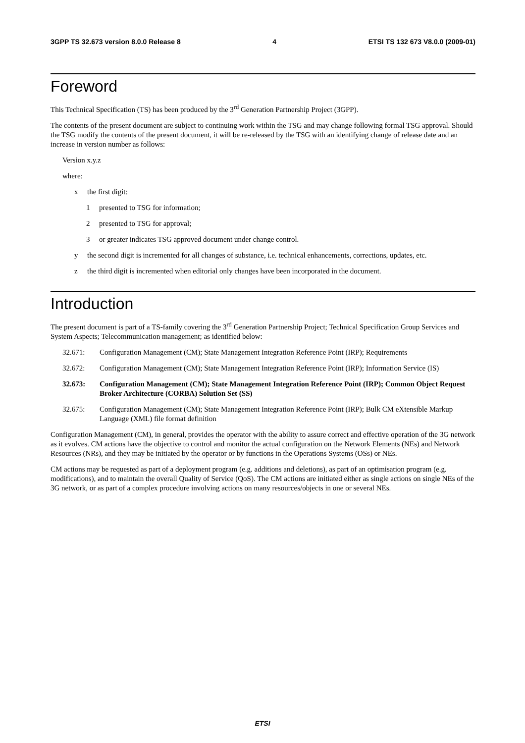3GPP TS 32.673 version 8.0.0 Release 8 4 ETSI TS 132 673 V8.0.0 (2009-01)
Foreword
This Technical Specification (TS) has been produced by the 3<sup>rd</sup> Generation Partnership Project (3GPP).
The contents of the present document are subject to continuing work within the TSG and may change following formal TSG approval. Should the TSG modify the contents of the present document, it will be re-released by the TSG with an identifying change of release date and an increase in version number as follows:
Version x.y.z
where:
x the first digit:
1 presented to TSG for information;
2 presented to TSG for approval;
3 or greater indicates TSG approved document under change control.
y the second digit is incremented for all changes of substance, i.e. technical enhancements, corrections, updates, etc.
z the third digit is incremented when editorial only changes have been incorporated in the document.
Introduction
The present document is part of a TS-family covering the 3<sup>rd</sup> Generation Partnership Project; Technical Specification Group Services and System Aspects; Telecommunication management; as identified below:
32.671: Configuration Management (CM); State Management Integration Reference Point (IRP); Requirements
32.672: Configuration Management (CM); State Management Integration Reference Point (IRP); Information Service (IS)
32.673: Configuration Management (CM); State Management Integration Reference Point (IRP); Common Object Request Broker Architecture (CORBA) Solution Set (SS)
32.675: Configuration Management (CM); State Management Integration Reference Point (IRP); Bulk CM eXtensible Markup Language (XML) file format definition
Configuration Management (CM), in general, provides the operator with the ability to assure correct and effective operation of the 3G network as it evolves. CM actions have the objective to control and monitor the actual configuration on the Network Elements (NEs) and Network Resources (NRs), and they may be initiated by the operator or by functions in the Operations Systems (OSs) or NEs.
CM actions may be requested as part of a deployment program (e.g. additions and deletions), as part of an optimisation program (e.g. modifications), and to maintain the overall Quality of Service (QoS). The CM actions are initiated either as single actions on single NEs of the 3G network, or as part of a complex procedure involving actions on many resources/objects in one or several NEs.
ETSI